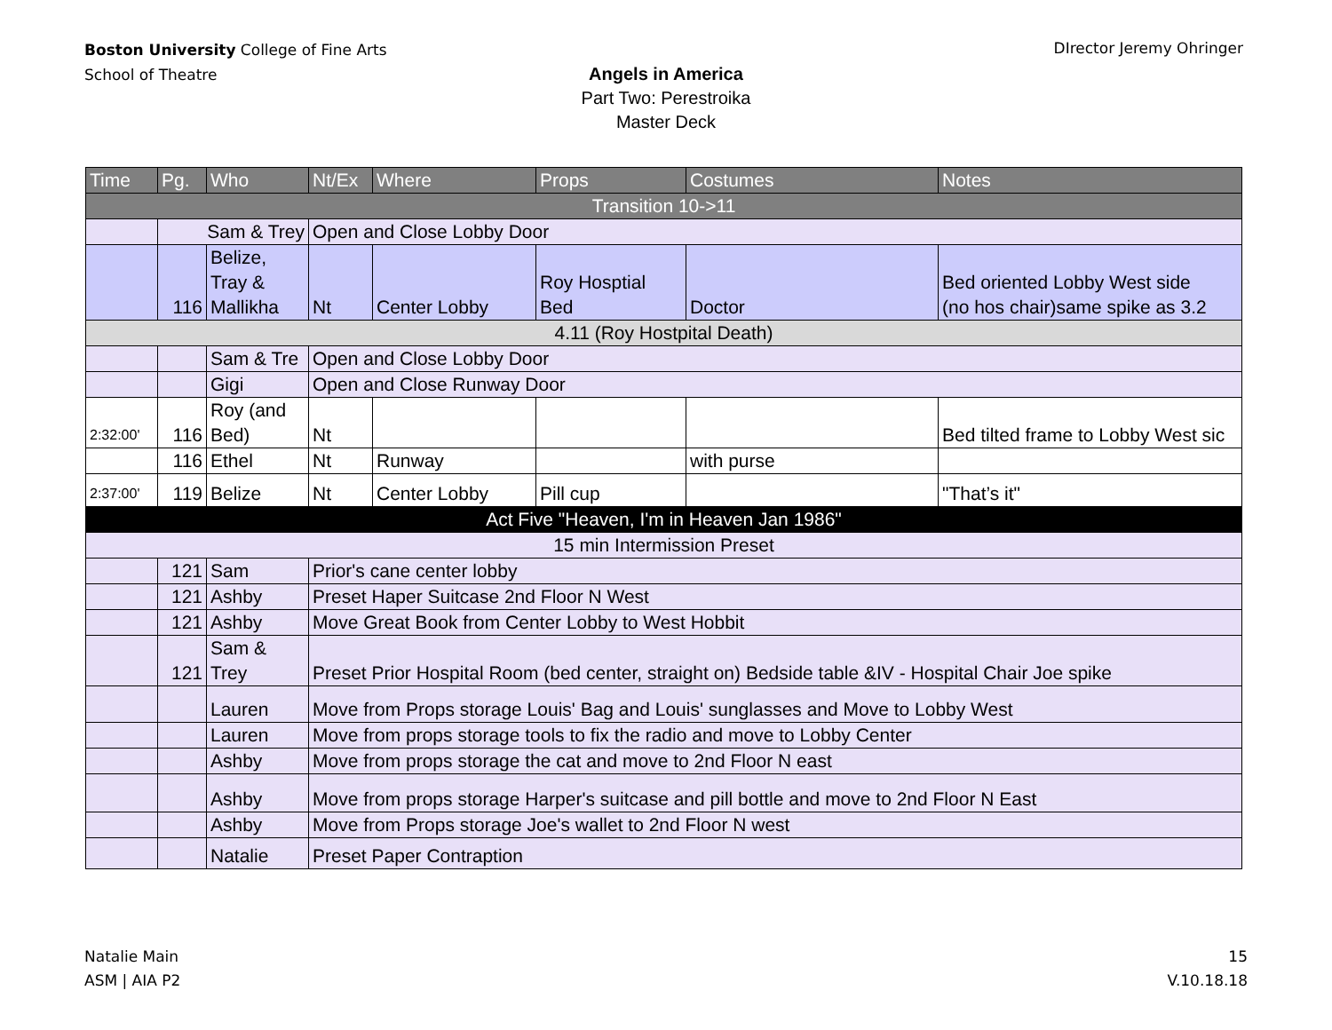Boston University College of Fine Arts
School of Theatre
DIrector Jeremy Ohringer
Angels in America
Part Two: Perestroika
Master Deck
| Time | Pg. | Who | Nt/Ex | Where | Props | Costumes | Notes |
| --- | --- | --- | --- | --- | --- | --- | --- |
| Transition 10->11 | | | | | | | |
| | Sam & Trey | | Open and Close Lobby Door | | | | |
| | 116 | Belize, Tray & Mallikha | Nt | Center Lobby | Roy Hosptial Bed | Doctor | Bed oriented Lobby West side (no hos chair)same spike as 3.2 |
| 4.11 (Roy Hostpital Death) | | | | | | | |
| | | Sam & Tre | Open and Close Lobby Door | | | | |
| | | Gigi | Open and Close Runway Door | | | | |
| 2:32:00' | 116 | Roy (and Bed) | Nt | | | | Bed tilted frame to Lobby West sic |
| | 116 | Ethel | Nt | Runway | | with purse | |
| 2:37:00' | 119 | Belize | Nt | Center Lobby | Pill cup | | "That’s it" |
| Act Five "Heaven, I'm in Heaven Jan 1986" | | | | | | | |
| 15 min Intermission Preset | | | | | | | |
| | 121 | Sam | Prior's cane center lobby | | | | |
| | 121 | Ashby | Preset Haper Suitcase 2nd Floor N West | | | | |
| | 121 | Ashby | Move Great Book from Center Lobby to West Hobbit | | | | |
| | 121 | Sam & Trey | Preset Prior Hospital Room (bed center, straight on) Bedside table &IV - Hospital Chair Joe spike | | | | |
| | | Lauren | Move from Props storage Louis' Bag and Louis' sunglasses and Move to Lobby West | | | | |
| | | Lauren | Move from props storage tools to fix the radio and move to Lobby Center | | | | |
| | | Ashby | Move from props storage the cat and move to 2nd Floor N east | | | | |
| | | Ashby | Move from props storage Harper's suitcase and pill bottle and move to 2nd Floor N East | | | | |
| | | Ashby | Move from Props storage Joe's wallet to 2nd Floor N west | | | | |
| | | Natalie | Preset Paper Contraption | | | | |
Natalie Main
ASM | AIA P2
15
V.10.18.18